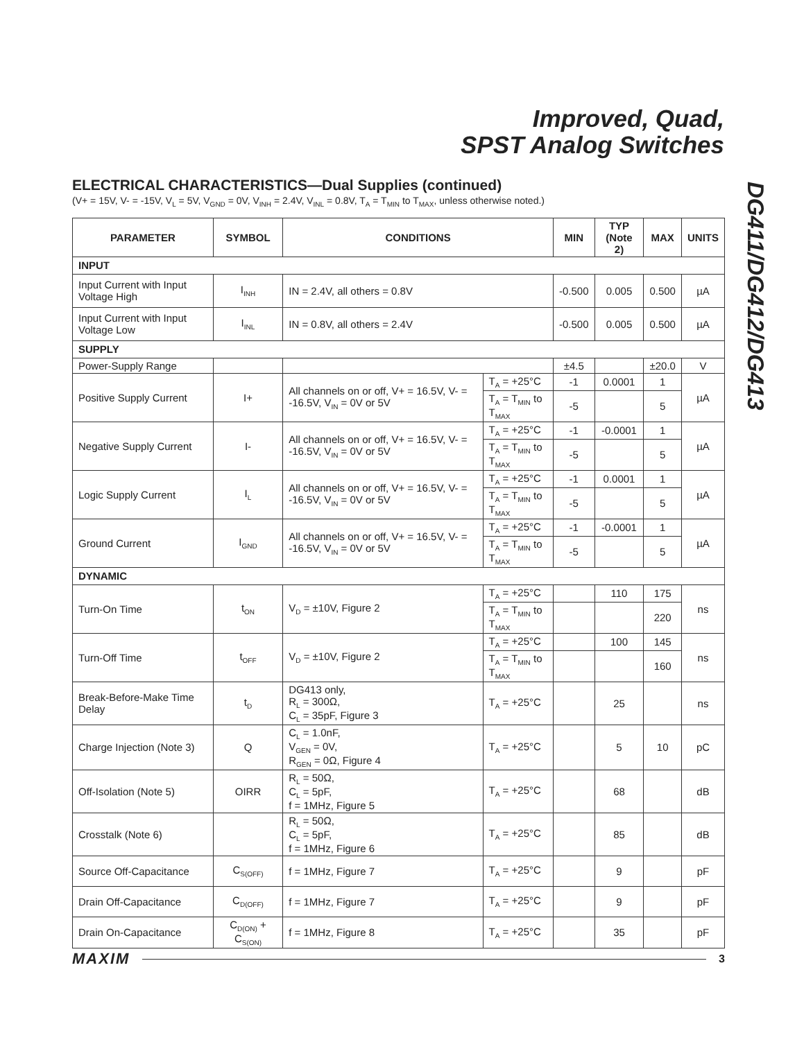Improved, Quad,
SPST Analog Switches
DG411/DG412/DG413
ELECTRICAL CHARACTERISTICS—Dual Supplies (continued)
(V+ = 15V, V- = -15V, V<sub>L</sub> = 5V, V<sub>GND</sub> = 0V, V<sub>INH</sub> = 2.4V, V<sub>INL</sub> = 0.8V, T<sub>A</sub> = T<sub>MIN</sub> to T<sub>MAX</sub>, unless otherwise noted.)
| PARAMETER | SYMBOL | CONDITIONS | | MIN | TYP (Note 2) | MAX | UNITS |
| --- | --- | --- | --- | --- | --- | --- | --- |
| INPUT | | | | | | | |
| Input Current with Input Voltage High | I<sub>INH</sub> | IN = 2.4V, all others = 0.8V | | -0.500 | 0.005 | 0.500 | µA |
| Input Current with Input Voltage Low | I<sub>INL</sub> | IN = 0.8V, all others = 2.4V | | -0.500 | 0.005 | 0.500 | µA |
| SUPPLY | | | | | | | |
| Power-Supply Range | | | | ±4.5 | | ±20.0 | V |
| Positive Supply Current | I+ | All channels on or off, V+ = 16.5V, V- = -16.5V, V<sub>IN</sub> = 0V or 5V | T<sub>A</sub> = +25°C | -1 | 0.0001 | 1 | µA |
| | | | T<sub>A</sub> = T<sub>MIN</sub> to T<sub>MAX</sub> | -5 | | 5 | |
| Negative Supply Current | I- | All channels on or off, V+ = 16.5V, V- = -16.5V, V<sub>IN</sub> = 0V or 5V | T<sub>A</sub> = +25°C | -1 | -0.0001 | 1 | µA |
| | | | T<sub>A</sub> = T<sub>MIN</sub> to T<sub>MAX</sub> | -5 | | 5 | |
| Logic Supply Current | I<sub>L</sub> | All channels on or off, V+ = 16.5V, V- = -16.5V, V<sub>IN</sub> = 0V or 5V | T<sub>A</sub> = +25°C | -1 | 0.0001 | 1 | µA |
| | | | T<sub>A</sub> = T<sub>MIN</sub> to T<sub>MAX</sub> | -5 | | 5 | |
| Ground Current | I<sub>GND</sub> | All channels on or off, V+ = 16.5V, V- = -16.5V, V<sub>IN</sub> = 0V or 5V | T<sub>A</sub> = +25°C | -1 | -0.0001 | 1 | µA |
| | | | T<sub>A</sub> = T<sub>MIN</sub> to T<sub>MAX</sub> | -5 | | 5 | |
| DYNAMIC | | | | | | | |
| Turn-On Time | t<sub>ON</sub> | V<sub>D</sub> = ±10V, Figure 2 | T<sub>A</sub> = +25°C | | 110 | 175 | ns |
| | | | T<sub>A</sub> = T<sub>MIN</sub> to T<sub>MAX</sub> | | | 220 | |
| Turn-Off Time | t<sub>OFF</sub> | V<sub>D</sub> = ±10V, Figure 2 | T<sub>A</sub> = +25°C | | 100 | 145 | ns |
| | | | T<sub>A</sub> = T<sub>MIN</sub> to T<sub>MAX</sub> | | | 160 | |
| Break-Before-Make Time Delay | t<sub>D</sub> | DG413 only, R<sub>L</sub> = 300Ω, C<sub>L</sub> = 35pF, Figure 3 | T<sub>A</sub> = +25°C | | 25 | | ns |
| Charge Injection (Note 3) | Q | C<sub>L</sub> = 1.0nF, V<sub>GEN</sub> = 0V, R<sub>GEN</sub> = 0Ω, Figure 4 | T<sub>A</sub> = +25°C | | 5 | 10 | pC |
| Off-Isolation (Note 5) | OIRR | R<sub>L</sub> = 50Ω, C<sub>L</sub> = 5pF, f = 1MHz, Figure 5 | T<sub>A</sub> = +25°C | | 68 | | dB |
| Crosstalk (Note 6) | | R<sub>L</sub> = 50Ω, C<sub>L</sub> = 5pF, f = 1MHz, Figure 6 | T<sub>A</sub> = +25°C | | 85 | | dB |
| Source Off-Capacitance | C<sub>S(OFF)</sub> | f = 1MHz, Figure 7 | T<sub>A</sub> = +25°C | | 9 | | pF |
| Drain Off-Capacitance | C<sub>D(OFF)</sub> | f = 1MHz, Figure 7 | T<sub>A</sub> = +25°C | | 9 | | pF |
| Drain On-Capacitance | C<sub>D(ON)</sub> + C<sub>S(ON)</sub> | f = 1MHz, Figure 8 | T<sub>A</sub> = +25°C | | 35 | | pF |
MAXIM 3